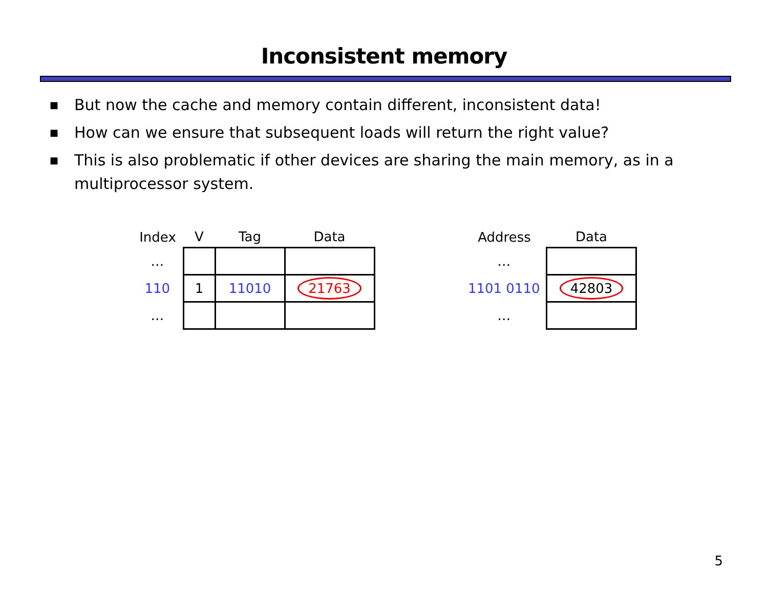Inconsistent memory
■ But now the cache and memory contain different, inconsistent data!
■ How can we ensure that subsequent loads will return the right value?
■ This is also problematic if other devices are sharing the main memory, as in a multiprocessor system.
| Index | V | Tag | Data |
| --- | --- | --- | --- |
| … | | | |
| 110 | 1 | 11010 | 21763 |
| … | | | |
| Address | Data |
| --- | --- |
| … | |
| 1101 0110 | 42803 |
| … | |
5